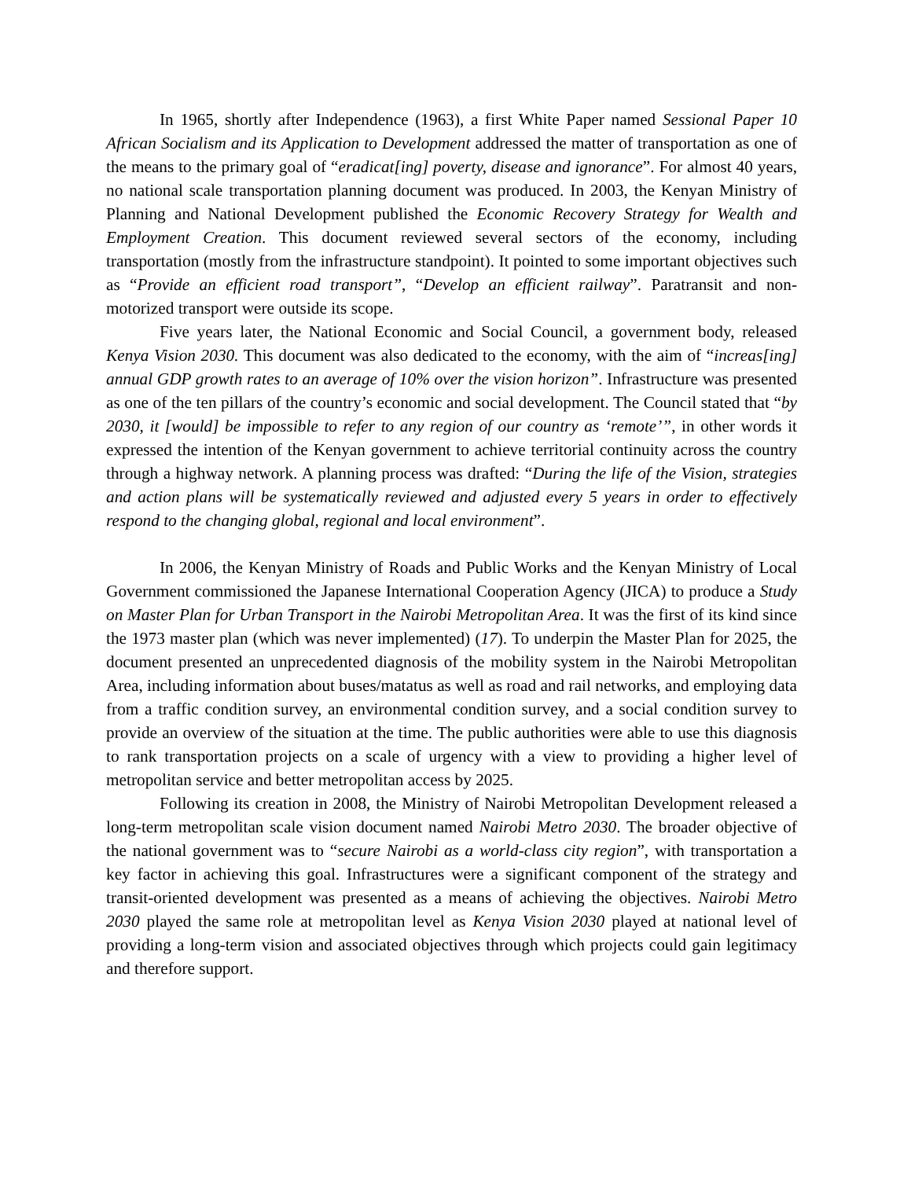In 1965, shortly after Independence (1963), a first White Paper named Sessional Paper 10 African Socialism and its Application to Development addressed the matter of transportation as one of the means to the primary goal of “eradicat[ing] poverty, disease and ignorance”. For almost 40 years, no national scale transportation planning document was produced. In 2003, the Kenyan Ministry of Planning and National Development published the Economic Recovery Strategy for Wealth and Employment Creation. This document reviewed several sectors of the economy, including transportation (mostly from the infrastructure standpoint). It pointed to some important objectives such as “Provide an efficient road transport”, “Develop an efficient railway”. Paratransit and non-motorized transport were outside its scope.
Five years later, the National Economic and Social Council, a government body, released Kenya Vision 2030. This document was also dedicated to the economy, with the aim of “increas[ing] annual GDP growth rates to an average of 10% over the vision horizon”. Infrastructure was presented as one of the ten pillars of the country’s economic and social development. The Council stated that “by 2030, it [would] be impossible to refer to any region of our country as ‘remote’”, in other words it expressed the intention of the Kenyan government to achieve territorial continuity across the country through a highway network. A planning process was drafted: “During the life of the Vision, strategies and action plans will be systematically reviewed and adjusted every 5 years in order to effectively respond to the changing global, regional and local environment”.
In 2006, the Kenyan Ministry of Roads and Public Works and the Kenyan Ministry of Local Government commissioned the Japanese International Cooperation Agency (JICA) to produce a Study on Master Plan for Urban Transport in the Nairobi Metropolitan Area. It was the first of its kind since the 1973 master plan (which was never implemented) (17). To underpin the Master Plan for 2025, the document presented an unprecedented diagnosis of the mobility system in the Nairobi Metropolitan Area, including information about buses/matatus as well as road and rail networks, and employing data from a traffic condition survey, an environmental condition survey, and a social condition survey to provide an overview of the situation at the time. The public authorities were able to use this diagnosis to rank transportation projects on a scale of urgency with a view to providing a higher level of metropolitan service and better metropolitan access by 2025.
Following its creation in 2008, the Ministry of Nairobi Metropolitan Development released a long-term metropolitan scale vision document named Nairobi Metro 2030. The broader objective of the national government was to “secure Nairobi as a world-class city region”, with transportation a key factor in achieving this goal. Infrastructures were a significant component of the strategy and transit-oriented development was presented as a means of achieving the objectives. Nairobi Metro 2030 played the same role at metropolitan level as Kenya Vision 2030 played at national level of providing a long-term vision and associated objectives through which projects could gain legitimacy and therefore support.